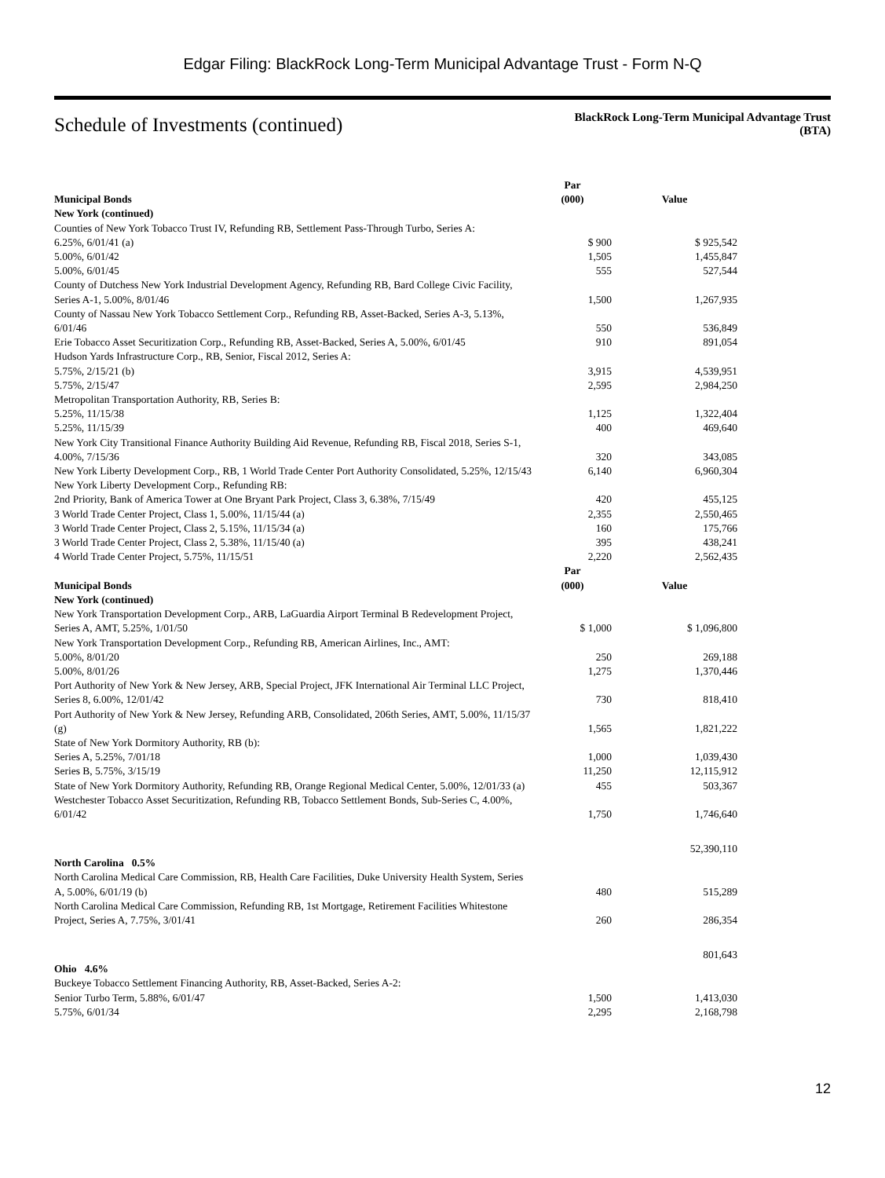Edgar Filing: BlackRock Long-Term Municipal Advantage Trust - Form N-Q
Schedule of Investments (continued)
BlackRock Long-Term Municipal Advantage Trust
(BTA)
| Municipal Bonds | Par (000) | Value |
| --- | --- | --- |
| New York (continued) | | |
| Counties of New York Tobacco Trust IV, Refunding RB, Settlement Pass-Through Turbo, Series A: | | |
| 6.25%, 6/01/41 (a) | $ 900 | $ 925,542 |
| 5.00%, 6/01/42 | 1,505 | 1,455,847 |
| 5.00%, 6/01/45 | 555 | 527,544 |
| County of Dutchess New York Industrial Development Agency, Refunding RB, Bard College Civic Facility, Series A-1, 5.00%, 8/01/46 | 1,500 | 1,267,935 |
| County of Nassau New York Tobacco Settlement Corp., Refunding RB, Asset-Backed, Series A-3, 5.13%, 6/01/46 | 550 | 536,849 |
| Erie Tobacco Asset Securitization Corp., Refunding RB, Asset-Backed, Series A, 5.00%, 6/01/45 | 910 | 891,054 |
| Hudson Yards Infrastructure Corp., RB, Senior, Fiscal 2012, Series A: | | |
| 5.75%, 2/15/21 (b) | 3,915 | 4,539,951 |
| 5.75%, 2/15/47 | 2,595 | 2,984,250 |
| Metropolitan Transportation Authority, RB, Series B: | | |
| 5.25%, 11/15/38 | 1,125 | 1,322,404 |
| 5.25%, 11/15/39 | 400 | 469,640 |
| New York City Transitional Finance Authority Building Aid Revenue, Refunding RB, Fiscal 2018, Series S-1, 4.00%, 7/15/36 | 320 | 343,085 |
| New York Liberty Development Corp., RB, 1 World Trade Center Port Authority Consolidated, 5.25%, 12/15/43 | 6,140 | 6,960,304 |
| New York Liberty Development Corp., Refunding RB: | | |
| 2nd Priority, Bank of America Tower at One Bryant Park Project, Class 3, 6.38%, 7/15/49 | 420 | 455,125 |
| 3 World Trade Center Project, Class 1, 5.00%, 11/15/44 (a) | 2,355 | 2,550,465 |
| 3 World Trade Center Project, Class 2, 5.15%, 11/15/34 (a) | 160 | 175,766 |
| 3 World Trade Center Project, Class 2, 5.38%, 11/15/40 (a) | 395 | 438,241 |
| 4 World Trade Center Project, 5.75%, 11/15/51 | 2,220 | 2,562,435 |
| Municipal Bonds | Par (000) | Value |
| New York (continued) | | |
| New York Transportation Development Corp., ARB, LaGuardia Airport Terminal B Redevelopment Project, Series A, AMT, 5.25%, 1/01/50 | $ 1,000 | $ 1,096,800 |
| New York Transportation Development Corp., Refunding RB, American Airlines, Inc., AMT: | | |
| 5.00%, 8/01/20 | 250 | 269,188 |
| 5.00%, 8/01/26 | 1,275 | 1,370,446 |
| Port Authority of New York & New Jersey, ARB, Special Project, JFK International Air Terminal LLC Project, Series 8, 6.00%, 12/01/42 | 730 | 818,410 |
| Port Authority of New York & New Jersey, Refunding ARB, Consolidated, 206th Series, AMT, 5.00%, 11/15/37 (g) | 1,565 | 1,821,222 |
| State of New York Dormitory Authority, RB (b): | | |
| Series A, 5.25%, 7/01/18 | 1,000 | 1,039,430 |
| Series B, 5.75%, 3/15/19 | 11,250 | 12,115,912 |
| State of New York Dormitory Authority, Refunding RB, Orange Regional Medical Center, 5.00%, 12/01/33 (a) | 455 | 503,367 |
| Westchester Tobacco Asset Securitization, Refunding RB, Tobacco Settlement Bonds, Sub-Series C, 4.00%, 6/01/42 | 1,750 | 1,746,640 |
| | | 52,390,110 |
| North Carolina 0.5% | | |
| North Carolina Medical Care Commission, RB, Health Care Facilities, Duke University Health System, Series A, 5.00%, 6/01/19 (b) | 480 | 515,289 |
| North Carolina Medical Care Commission, Refunding RB, 1st Mortgage, Retirement Facilities Whitestone Project, Series A, 7.75%, 3/01/41 | 260 | 286,354 |
| | | 801,643 |
| Ohio 4.6% | | |
| Buckeye Tobacco Settlement Financing Authority, RB, Asset-Backed, Series A-2: | | |
| Senior Turbo Term, 5.88%, 6/01/47 | 1,500 | 1,413,030 |
| 5.75%, 6/01/34 | 2,295 | 2,168,798 |
12